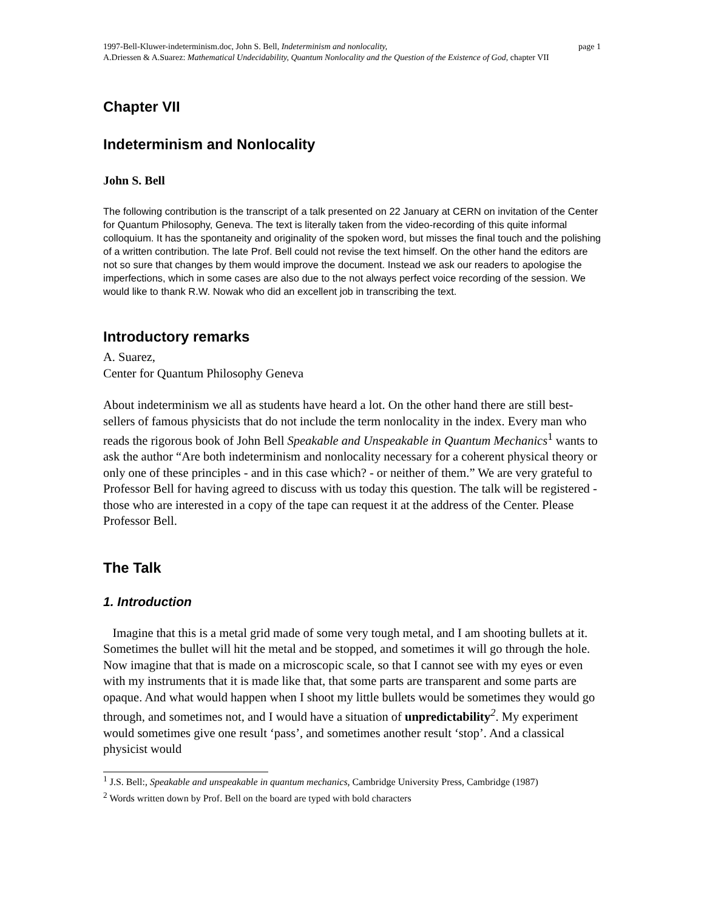page 1 1997-Bell-Kluwer-indeterminism.doc, John S. Bell, Indeterminism and nonlocality,
A.Driessen & A.Suarez: Mathematical Undecidability, Quantum Nonlocality and the Question of the Existence of God, chapter VII
Chapter VII
Indeterminism and Nonlocality
John S. Bell
The following contribution is the transcript of a talk presented on 22 January at CERN on invitation of the Center for Quantum Philosophy, Geneva. The text is literally taken from the video-recording of this quite informal colloquium. It has the spontaneity and originality of the spoken word, but misses the final touch and the polishing of a written contribution. The late Prof. Bell could not revise the text himself. On the other hand the editors are not so sure that changes by them would improve the document. Instead we ask our readers to apologise the imperfections, which in some cases are also due to the not always perfect voice recording of the session. We would like to thank R.W. Nowak who did an excellent job in transcribing the text.
Introductory remarks
A. Suarez,
Center for Quantum Philosophy Geneva
About indeterminism we all as students have heard a lot. On the other hand there are still best-sellers of famous physicists that do not include the term nonlocality in the index. Every man who reads the rigorous book of John Bell Speakable and Unspeakable in Quantum Mechanics<sup>1</sup> wants to ask the author “Are both indeterminism and nonlocality necessary for a coherent physical theory or only one of these principles - and in this case which? - or neither of them.” We are very grateful to Professor Bell for having agreed to discuss with us today this question. The talk will be registered - those who are interested in a copy of the tape can request it at the address of the Center. Please Professor Bell.
The Talk
1. Introduction
Imagine that this is a metal grid made of some very tough metal, and I am shooting bullets at it. Sometimes the bullet will hit the metal and be stopped, and sometimes it will go through the hole. Now imagine that that is made on a microscopic scale, so that I cannot see with my eyes or even with my instruments that it is made like that, that some parts are transparent and some parts are opaque. And what would happen when I shoot my little bullets would be sometimes they would go through, and sometimes not, and I would have a situation of unpredictability<sup>2</sup>. My experiment would sometimes give one result ‘pass’, and sometimes another result ‘stop’. And a classical physicist would
<sup>1</sup> J.S. Bell:, Speakable and unspeakable in quantum mechanics, Cambridge University Press, Cambridge (1987)
<sup>2</sup> Words written down by Prof. Bell on the board are typed with bold characters